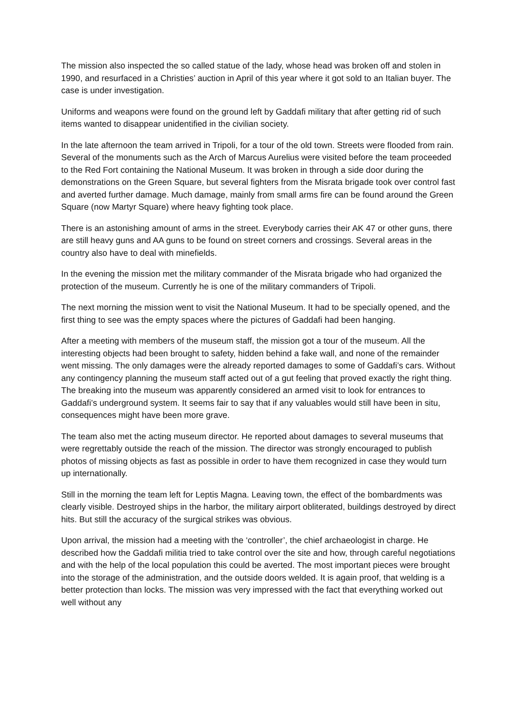The mission also inspected the so called statue of the lady, whose head was broken off and stolen in 1990, and resurfaced in a Christies’ auction in April of this year where it got sold to an Italian buyer. The case is under investigation.
Uniforms and weapons were found on the ground left by Gaddafi military that after getting rid of such items wanted to disappear unidentified in the civilian society.
In the late afternoon the team arrived in Tripoli, for a tour of the old town. Streets were flooded from rain. Several of the monuments such as the Arch of Marcus Aurelius were visited before the team proceeded to the Red Fort containing the National Museum. It was broken in through a side door during the demonstrations on the Green Square, but several fighters from the Misrata brigade took over control fast and averted further damage. Much damage, mainly from small arms fire can be found around the Green Square (now Martyr Square) where heavy fighting took place.
There is an astonishing amount of arms in the street. Everybody carries their AK 47 or other guns, there are still heavy guns and AA guns to be found on street corners and crossings. Several areas in the country also have to deal with minefields.
In the evening the mission met the military commander of the Misrata brigade who had organized the protection of the museum. Currently he is one of the military commanders of Tripoli.
The next morning the mission went to visit the National Museum. It had to be specially opened, and the first thing to see was the empty spaces where the pictures of Gaddafi had been hanging.
After a meeting with members of the museum staff, the mission got a tour of the museum. All the interesting objects had been brought to safety, hidden behind a fake wall, and none of the remainder went missing. The only damages were the already reported damages to some of Gaddafi’s cars. Without any contingency planning the museum staff acted out of a gut feeling that proved exactly the right thing. The breaking into the museum was apparently considered an armed visit to look for entrances to Gaddafi’s underground system. It seems fair to say that if any valuables would still have been in situ, consequences might have been more grave.
The team also met the acting museum director. He reported about damages to several museums that were regrettably outside the reach of the mission. The director was strongly encouraged to publish photos of missing objects as fast as possible in order to have them recognized in case they would turn up internationally.
Still in the morning the team left for Leptis Magna. Leaving town, the effect of the bombardments was clearly visible. Destroyed ships in the harbor, the military airport obliterated, buildings destroyed by direct hits. But still the accuracy of the surgical strikes was obvious.
Upon arrival, the mission had a meeting with the ‘controller’, the chief archaeologist in charge. He described how the Gaddafi militia tried to take control over the site and how, through careful negotiations and with the help of the local population this could be averted. The most important pieces were brought into the storage of the administration, and the outside doors welded. It is again proof, that welding is a better protection than locks. The mission was very impressed with the fact that everything worked out well without any